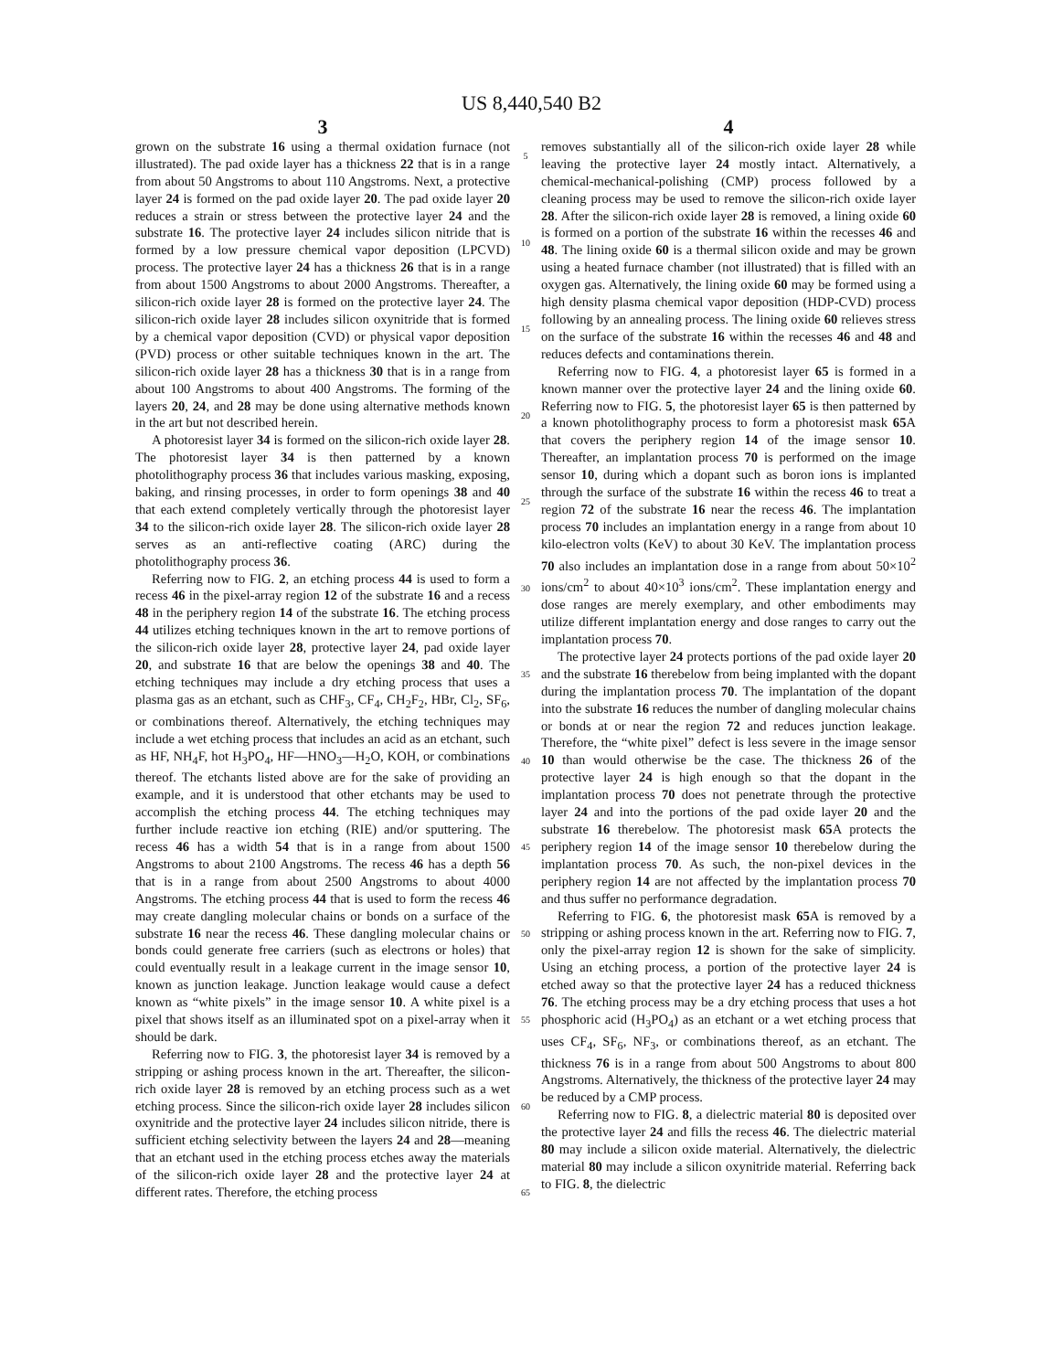US 8,440,540 B2
3
grown on the substrate 16 using a thermal oxidation furnace (not illustrated). The pad oxide layer has a thickness 22 that is in a range from about 50 Angstroms to about 110 Angstroms. Next, a protective layer 24 is formed on the pad oxide layer 20. The pad oxide layer 20 reduces a strain or stress between the protective layer 24 and the substrate 16. The protective layer 24 includes silicon nitride that is formed by a low pressure chemical vapor deposition (LPCVD) process. The protective layer 24 has a thickness 26 that is in a range from about 1500 Angstroms to about 2000 Angstroms. Thereafter, a silicon-rich oxide layer 28 is formed on the protective layer 24. The silicon-rich oxide layer 28 includes silicon oxynitride that is formed by a chemical vapor deposition (CVD) or physical vapor deposition (PVD) process or other suitable techniques known in the art. The silicon-rich oxide layer 28 has a thickness 30 that is in a range from about 100 Angstroms to about 400 Angstroms. The forming of the layers 20, 24, and 28 may be done using alternative methods known in the art but not described herein.
A photoresist layer 34 is formed on the silicon-rich oxide layer 28. The photoresist layer 34 is then patterned by a known photolithography process 36 that includes various masking, exposing, baking, and rinsing processes, in order to form openings 38 and 40 that each extend completely vertically through the photoresist layer 34 to the silicon-rich oxide layer 28. The silicon-rich oxide layer 28 serves as an anti-reflective coating (ARC) during the photolithography process 36.
Referring now to FIG. 2, an etching process 44 is used to form a recess 46 in the pixel-array region 12 of the substrate 16 and a recess 48 in the periphery region 14 of the substrate 16. The etching process 44 utilizes etching techniques known in the art to remove portions of the silicon-rich oxide layer 28, protective layer 24, pad oxide layer 20, and substrate 16 that are below the openings 38 and 40. The etching techniques may include a dry etching process that uses a plasma gas as an etchant, such as CHF<sub>3</sub>, CF<sub>4</sub>, CH<sub>2</sub>F<sub>2</sub>, HBr, Cl<sub>2</sub>, SF<sub>6</sub>, or combinations thereof. Alternatively, the etching techniques may include a wet etching process that includes an acid as an etchant, such as HF, NH<sub>4</sub>F, hot H<sub>3</sub>PO<sub>4</sub>, HF—HNO<sub>3</sub>—H<sub>2</sub>O, KOH, or combinations thereof. The etchants listed above are for the sake of providing an example, and it is understood that other etchants may be used to accomplish the etching process 44. The etching techniques may further include reactive ion etching (RIE) and/or sputtering. The recess 46 has a width 54 that is in a range from about 1500 Angstroms to about 2100 Angstroms. The recess 46 has a depth 56 that is in a range from about 2500 Angstroms to about 4000 Angstroms. The etching process 44 that is used to form the recess 46 may create dangling molecular chains or bonds on a surface of the substrate 16 near the recess 46. These dangling molecular chains or bonds could generate free carriers (such as electrons or holes) that could eventually result in a leakage current in the image sensor 10, known as junction leakage. Junction leakage would cause a defect known as “white pixels” in the image sensor 10. A white pixel is a pixel that shows itself as an illuminated spot on a pixel-array when it should be dark.
Referring now to FIG. 3, the photoresist layer 34 is removed by a stripping or ashing process known in the art. Thereafter, the silicon-rich oxide layer 28 is removed by an etching process such as a wet etching process. Since the silicon-rich oxide layer 28 includes silicon oxynitride and the protective layer 24 includes silicon nitride, there is sufficient etching selectivity between the layers 24 and 28—meaning that an etchant used in the etching process etches away the materials of the silicon-rich oxide layer 28 and the protective layer 24 at different rates. Therefore, the etching process
5
10
15
20
25
30
35
40
45
50
55
60
65
4
removes substantially all of the silicon-rich oxide layer 28 while leaving the protective layer 24 mostly intact. Alternatively, a chemical-mechanical-polishing (CMP) process followed by a cleaning process may be used to remove the silicon-rich oxide layer 28. After the silicon-rich oxide layer 28 is removed, a lining oxide 60 is formed on a portion of the substrate 16 within the recesses 46 and 48. The lining oxide 60 is a thermal silicon oxide and may be grown using a heated furnace chamber (not illustrated) that is filled with an oxygen gas. Alternatively, the lining oxide 60 may be formed using a high density plasma chemical vapor deposition (HDP-CVD) process following by an annealing process. The lining oxide 60 relieves stress on the surface of the substrate 16 within the recesses 46 and 48 and reduces defects and contaminations therein.
Referring now to FIG. 4, a photoresist layer 65 is formed in a known manner over the protective layer 24 and the lining oxide 60. Referring now to FIG. 5, the photoresist layer 65 is then patterned by a known photolithography process to form a photoresist mask 65 A that covers the periphery region 14 of the image sensor 10. Thereafter, an implantation process 70 is performed on the image sensor 10, during which a dopant such as boron ions is implanted through the surface of the substrate 16 within the recess 46 to treat a region 72 of the substrate 16 near the recess 46. The implantation process 70 includes an implantation energy in a range from about 10 kilo-electron volts (KeV) to about 30 KeV. The implantation process 70 also includes an implantation dose in a range from about 50×10<sup>2</sup> ions/cm<sup>2</sup> to about 40×10<sup>3</sup> ions/cm<sup>2</sup>. These implantation energy and dose ranges are merely exemplary, and other embodiments may utilize different implantation energy and dose ranges to carry out the implantation process 70.
The protective layer 24 protects portions of the pad oxide layer 20 and the substrate 16 therebelow from being implanted with the dopant during the implantation process 70. The implantation of the dopant into the substrate 16 reduces the number of dangling molecular chains or bonds at or near the region 72 and reduces junction leakage. Therefore, the “white pixel” defect is less severe in the image sensor 10 than would otherwise be the case. The thickness 26 of the protective layer 24 is high enough so that the dopant in the implantation process 70 does not penetrate through the protective layer 24 and into the portions of the pad oxide layer 20 and the substrate 16 therebelow. The photoresist mask 65 A protects the periphery region 14 of the image sensor 10 therebelow during the implantation process 70. As such, the non-pixel devices in the periphery region 14 are not affected by the implantation process 70 and thus suffer no performance degradation.
Referring to FIG. 6, the photoresist mask 65 A is removed by a stripping or ashing process known in the art. Referring now to FIG. 7, only the pixel-array region 12 is shown for the sake of simplicity. Using an etching process, a portion of the protective layer 24 is etched away so that the protective layer 24 has a reduced thickness 76. The etching process may be a dry etching process that uses a hot phosphoric acid (H<sub>3</sub>PO<sub>4</sub>) as an etchant or a wet etching process that uses CF<sub>4</sub>, SF<sub>6</sub>, NF<sub>3</sub>, or combinations thereof, as an etchant. The thickness 76 is in a range from about 500 Angstroms to about 800 Angstroms. Alternatively, the thickness of the protective layer 24 may be reduced by a CMP process.
Referring now to FIG. 8, a dielectric material 80 is deposited over the protective layer 24 and fills the recess 46. The dielectric material 80 may include a silicon oxide material. Alternatively, the dielectric material 80 may include a silicon oxynitride material. Referring back to FIG. 8, the dielectric